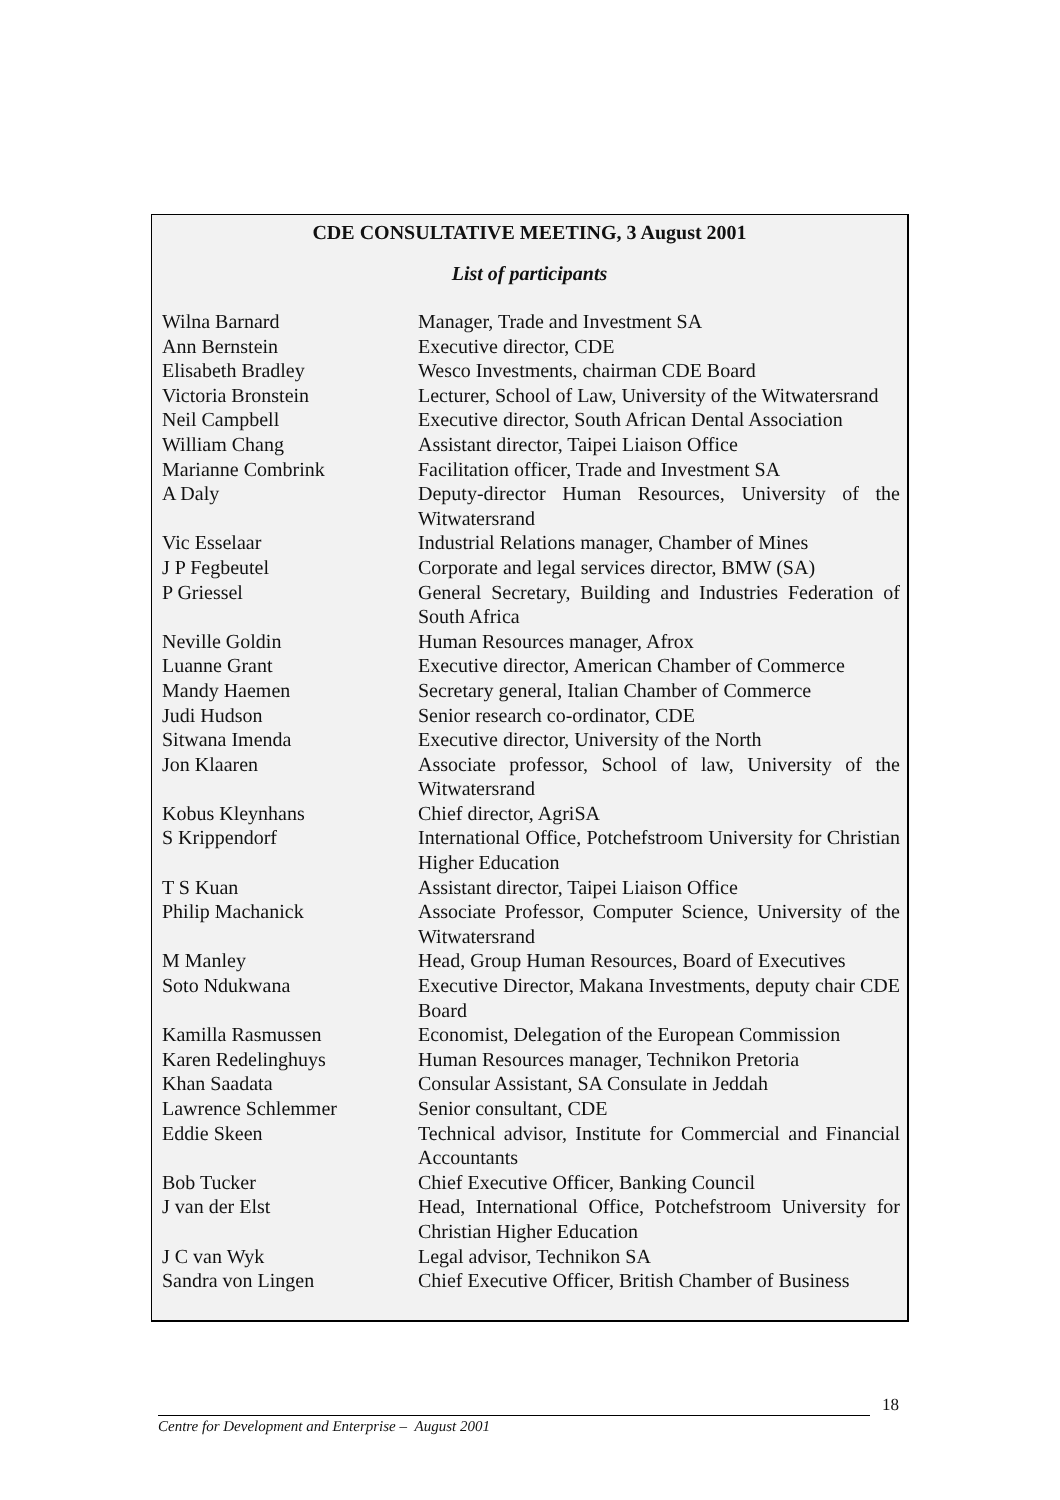CDE CONSULTATIVE MEETING, 3 August 2001
List of participants
| Wilna Barnard | Manager, Trade and Investment SA |
| Ann Bernstein | Executive director, CDE |
| Elisabeth Bradley | Wesco Investments, chairman CDE Board |
| Victoria Bronstein | Lecturer, School of Law, University of the Witwatersrand |
| Neil Campbell | Executive director, South African Dental Association |
| William Chang | Assistant director, Taipei Liaison Office |
| Marianne Combrink | Facilitation officer, Trade and Investment SA |
| A Daly | Deputy-director Human Resources, University of the Witwatersrand |
| Vic Esselaar | Industrial Relations manager, Chamber of Mines |
| J P Fegbeutel | Corporate and legal services director, BMW (SA) |
| P Griessel | General Secretary, Building and Industries Federation of South Africa |
| Neville Goldin | Human Resources manager, Afrox |
| Luanne Grant | Executive director, American Chamber of Commerce |
| Mandy Haemen | Secretary general, Italian Chamber of Commerce |
| Judi Hudson | Senior research co-ordinator, CDE |
| Sitwana Imenda | Executive director, University of the North |
| Jon Klaaren | Associate professor, School of law, University of the Witwatersrand |
| Kobus Kleynhans | Chief director, AgriSA |
| S Krippendorf | International Office, Potchefstroom University for Christian Higher Education |
| T S Kuan | Assistant director, Taipei Liaison Office |
| Philip Machanick | Associate Professor, Computer Science, University of the Witwatersrand |
| M Manley | Head, Group Human Resources, Board of Executives |
| Soto Ndukwana | Executive Director, Makana Investments, deputy chair CDE Board |
| Kamilla Rasmussen | Economist, Delegation of the European Commission |
| Karen Redelinghuys | Human Resources manager, Technikon Pretoria |
| Khan Saadata | Consular Assistant, SA Consulate in Jeddah |
| Lawrence Schlemmer | Senior consultant, CDE |
| Eddie Skeen | Technical advisor, Institute for Commercial and Financial Accountants |
| Bob Tucker | Chief Executive Officer, Banking Council |
| J van der Elst | Head, International Office, Potchefstroom University for Christian Higher Education |
| J C van Wyk | Legal advisor, Technikon SA |
| Sandra von Lingen | Chief Executive Officer, British Chamber of Business |
18
Centre for Development and Enterprise – August 2001